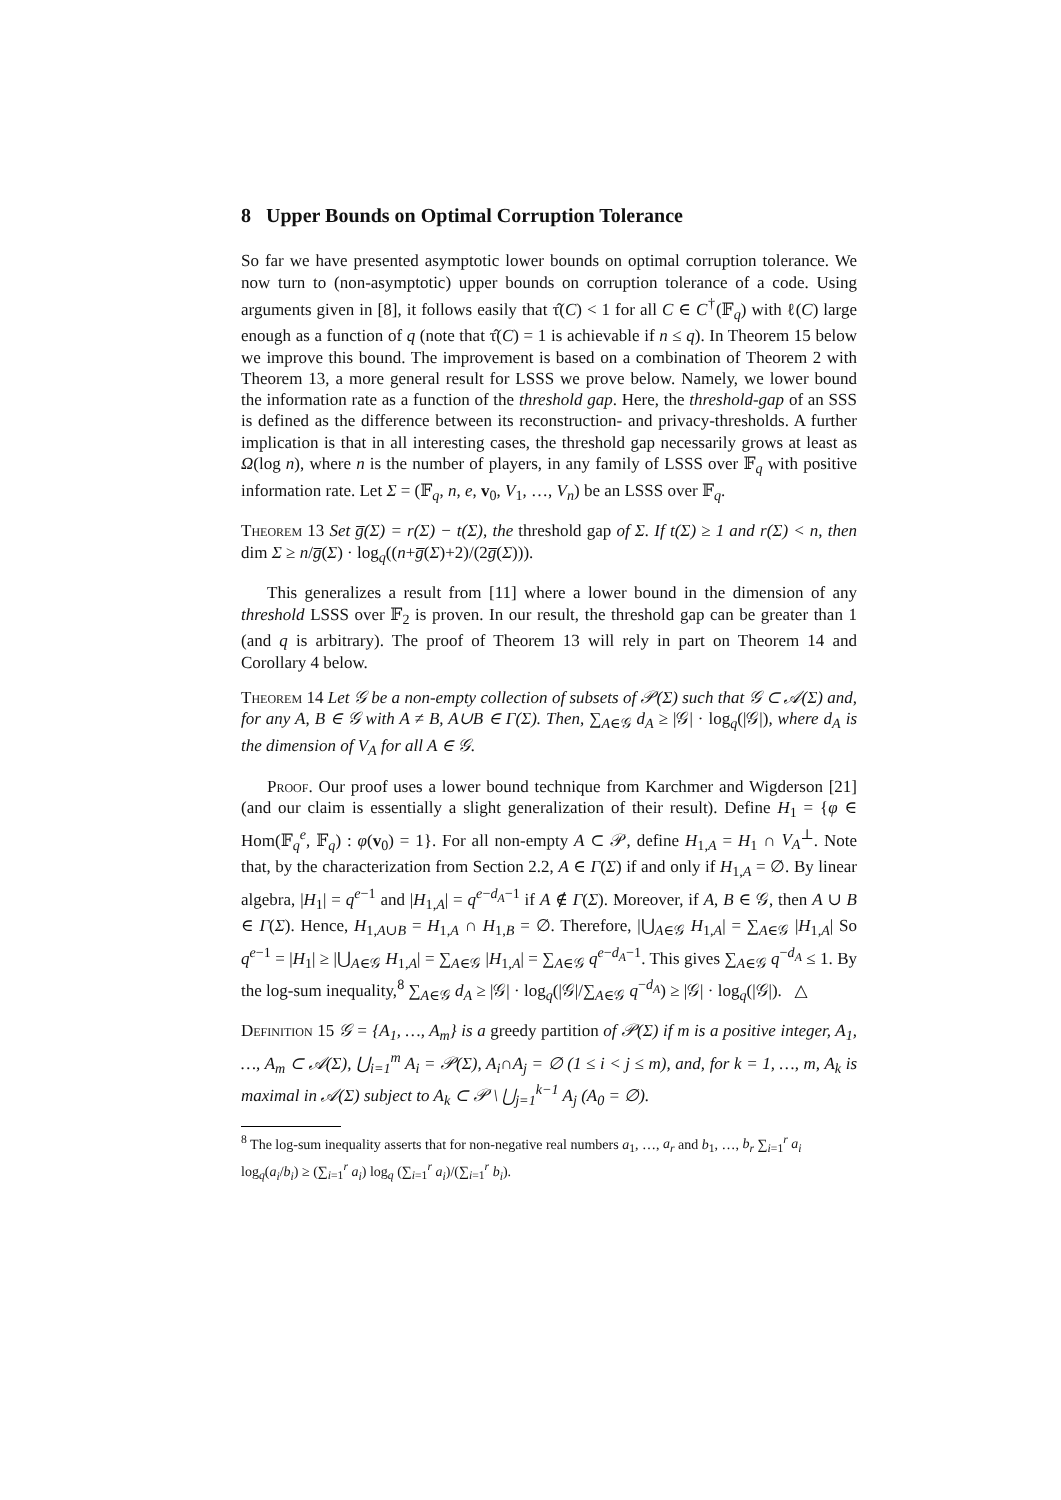8 Upper Bounds on Optimal Corruption Tolerance
So far we have presented asymptotic lower bounds on optimal corruption tolerance. We now turn to (non-asymptotic) upper bounds on corruption tolerance of a code. Using arguments given in [8], it follows easily that τ̂(C) < 1 for all C ∈ C<sup>†</sup>(𝔽<sub>q</sub>) with ℓ(C) large enough as a function of q (note that τ̂(C) = 1 is achievable if n ≤ q). In Theorem 15 below we improve this bound. The improvement is based on a combination of Theorem 2 with Theorem 13, a more general result for LSSS we prove below. Namely, we lower bound the information rate as a function of the threshold gap. Here, the threshold-gap of an SSS is defined as the difference between its reconstruction- and privacy-thresholds. A further implication is that in all interesting cases, the threshold gap necessarily grows at least as Ω(log n), where n is the number of players, in any family of LSSS over 𝔽<sub>q</sub> with positive information rate. Let Σ = (𝔽<sub>q</sub>, n, e, v<sub>0</sub>, V<sub>1</sub>, …, V<sub>n</sub>) be an LSSS over 𝔽<sub>q</sub>.
Theorem 13 Set g̅(Σ) = r(Σ) − t(Σ), the threshold gap of Σ. If t(Σ) ≥ 1 and r(Σ) < n, then dim Σ ≥ n/g̅(Σ) · log<sub>q</sub>((n+g̅(Σ)+2)/(2g̅(Σ))).
This generalizes a result from [11] where a lower bound in the dimension of any threshold LSSS over 𝔽<sub>2</sub> is proven. In our result, the threshold gap can be greater than 1 (and q is arbitrary). The proof of Theorem 13 will rely in part on Theorem 14 and Corollary 4 below.
Theorem 14 Let 𝒢 be a non-empty collection of subsets of 𝒫(Σ) such that 𝒢 ⊂ 𝒜(Σ) and, for any A, B ∈ 𝒢 with A ≠ B, A∪B ∈ Γ(Σ). Then, ∑<sub>A∈𝒢</sub> d<sub>A</sub> ≥ |𝒢| · log<sub>q</sub>(|𝒢|), where d<sub>A</sub> is the dimension of V<sub>A</sub> for all A ∈ 𝒢.
Proof. Our proof uses a lower bound technique from Karchmer and Wigderson [21] (and our claim is essentially a slight generalization of their result). Define H<sub>1</sub> = {φ ∈ Hom(𝔽<sub>q</sub><sup>e</sup>, 𝔽<sub>q</sub>) : φ(v<sub>0</sub>) = 1}. For all non-empty A ⊂ 𝒫, define H<sub>1,A</sub> = H<sub>1</sub> ∩ V<sub>A</sub><sup>⊥</sup>. Note that, by the characterization from Section 2.2, A ∈ Γ(Σ) if and only if H<sub>1,A</sub> = ∅. By linear algebra, |H<sub>1</sub>| = q<sup>e−1</sup> and |H<sub>1,A</sub>| = q<sup>e−d<sub>A</sub>−1</sup> if A ∉ Γ(Σ). Moreover, if A, B ∈ 𝒢, then A ∪ B ∈ Γ(Σ). Hence, H<sub>1,A∪B</sub> = H<sub>1,A</sub> ∩ H<sub>1,B</sub> = ∅. Therefore, |⋃<sub>A∈𝒢</sub> H<sub>1,A</sub>| = ∑<sub>A∈𝒢</sub> |H<sub>1,A</sub>| So q<sup>e−1</sup> = |H<sub>1</sub>| ≥ |⋃<sub>A∈𝒢</sub> H<sub>1,A</sub>| = ∑<sub>A∈𝒢</sub> |H<sub>1,A</sub>| = ∑<sub>A∈𝒢</sub> q<sup>e−d<sub>A</sub>−1</sup>. This gives ∑<sub>A∈𝒢</sub> q<sup>−d<sub>A</sub></sup> ≤ 1. By the log-sum inequality,<sup>8</sup> ∑<sub>A∈𝒢</sub> d<sub>A</sub> ≥ |𝒢| · log<sub>q</sub>(|𝒢|/∑<sub>A∈𝒢</sub> q<sup>−d<sub>A</sub></sup>) ≥ |𝒢| · log<sub>q</sub>(|𝒢|). △
Definition 15 𝒢 = {A<sub>1</sub>, …, A<sub>m</sub>} is a greedy partition of 𝒫(Σ) if m is a positive integer, A<sub>1</sub>, …, A<sub>m</sub> ⊂ 𝒜(Σ), ⋃<sub>i=1</sub><sup>m</sup> A<sub>i</sub> = 𝒫(Σ), A<sub>i</sub>∩A<sub>j</sub> = ∅ (1 ≤ i < j ≤ m), and, for k = 1, …, m, A<sub>k</sub> is maximal in 𝒜(Σ) subject to A<sub>k</sub> ⊂ 𝒫 \ ⋃<sub>j=1</sub><sup>k−1</sup> A<sub>j</sub> (A<sub>0</sub> = ∅).
<sup>8</sup> The log-sum inequality asserts that for non-negative real numbers a<sub>1</sub>, …, a<sub>r</sub> and b<sub>1</sub>, …, b<sub>r</sub> ∑<sub>i=1</sub><sup>r</sup> a<sub>i</sub> log<sub>q</sub>(a<sub>i</sub>/b<sub>i</sub>) ≥ (∑<sub>i=1</sub><sup>r</sup> a<sub>i</sub>) log<sub>q</sub> (∑<sub>i=1</sub><sup>r</sup> a<sub>i</sub>)/(∑<sub>i=1</sub><sup>r</sup> b<sub>i</sub>).